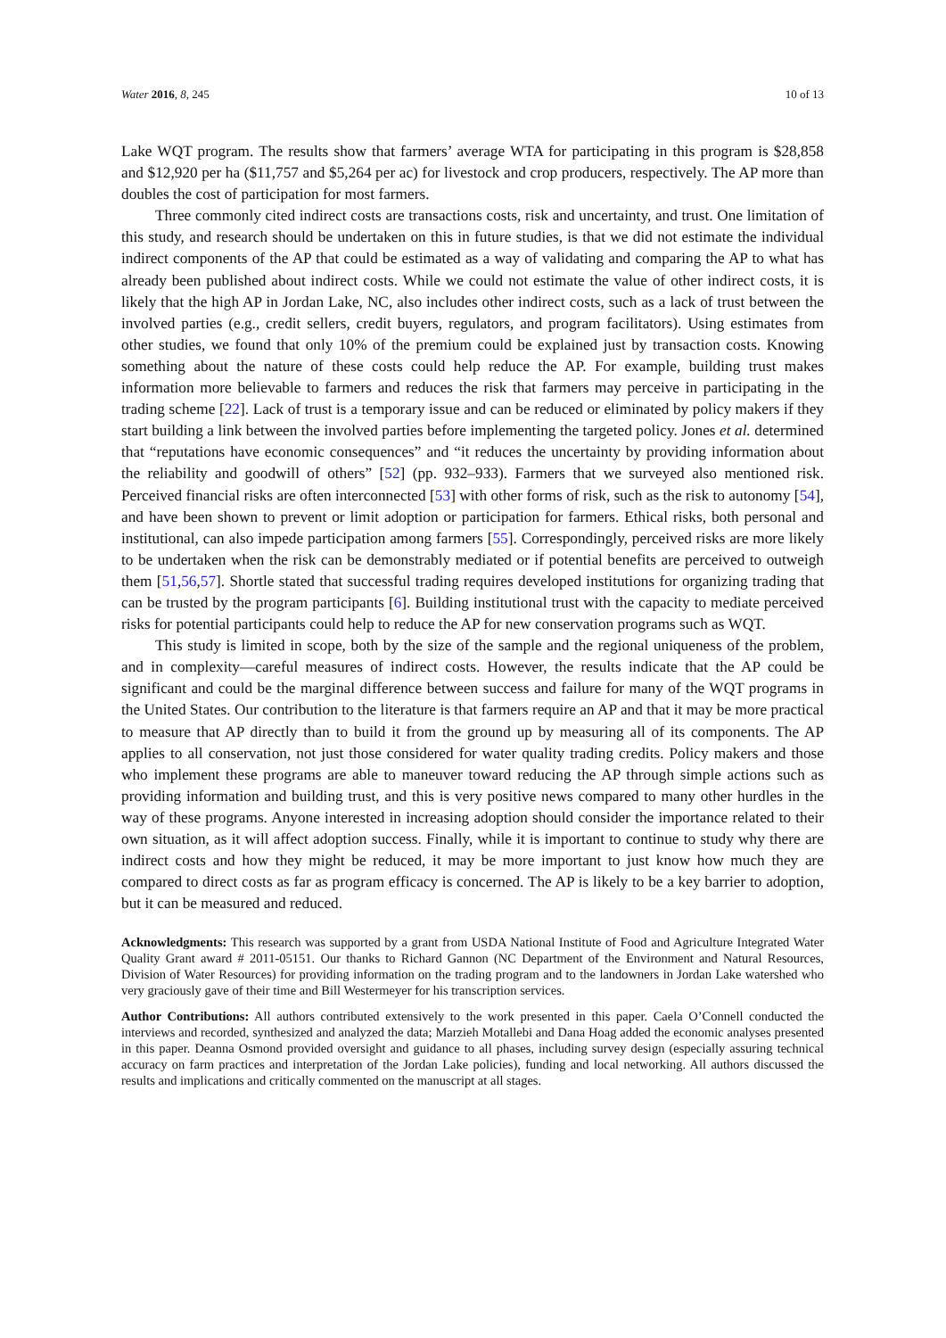Water 2016, 8, 245 10 of 13
Lake WQT program. The results show that farmers’ average WTA for participating in this program is $28,858 and $12,920 per ha ($11,757 and $5,264 per ac) for livestock and crop producers, respectively. The AP more than doubles the cost of participation for most farmers.
Three commonly cited indirect costs are transactions costs, risk and uncertainty, and trust. One limitation of this study, and research should be undertaken on this in future studies, is that we did not estimate the individual indirect components of the AP that could be estimated as a way of validating and comparing the AP to what has already been published about indirect costs. While we could not estimate the value of other indirect costs, it is likely that the high AP in Jordan Lake, NC, also includes other indirect costs, such as a lack of trust between the involved parties (e.g., credit sellers, credit buyers, regulators, and program facilitators). Using estimates from other studies, we found that only 10% of the premium could be explained just by transaction costs. Knowing something about the nature of these costs could help reduce the AP. For example, building trust makes information more believable to farmers and reduces the risk that farmers may perceive in participating in the trading scheme [22]. Lack of trust is a temporary issue and can be reduced or eliminated by policy makers if they start building a link between the involved parties before implementing the targeted policy. Jones et al. determined that “reputations have economic consequences” and “it reduces the uncertainty by providing information about the reliability and goodwill of others” [52] (pp. 932–933). Farmers that we surveyed also mentioned risk. Perceived financial risks are often interconnected [53] with other forms of risk, such as the risk to autonomy [54], and have been shown to prevent or limit adoption or participation for farmers. Ethical risks, both personal and institutional, can also impede participation among farmers [55]. Correspondingly, perceived risks are more likely to be undertaken when the risk can be demonstrably mediated or if potential benefits are perceived to outweigh them [51,56,57]. Shortle stated that successful trading requires developed institutions for organizing trading that can be trusted by the program participants [6]. Building institutional trust with the capacity to mediate perceived risks for potential participants could help to reduce the AP for new conservation programs such as WQT.
This study is limited in scope, both by the size of the sample and the regional uniqueness of the problem, and in complexity—careful measures of indirect costs. However, the results indicate that the AP could be significant and could be the marginal difference between success and failure for many of the WQT programs in the United States. Our contribution to the literature is that farmers require an AP and that it may be more practical to measure that AP directly than to build it from the ground up by measuring all of its components. The AP applies to all conservation, not just those considered for water quality trading credits. Policy makers and those who implement these programs are able to maneuver toward reducing the AP through simple actions such as providing information and building trust, and this is very positive news compared to many other hurdles in the way of these programs. Anyone interested in increasing adoption should consider the importance related to their own situation, as it will affect adoption success. Finally, while it is important to continue to study why there are indirect costs and how they might be reduced, it may be more important to just know how much they are compared to direct costs as far as program efficacy is concerned. The AP is likely to be a key barrier to adoption, but it can be measured and reduced.
Acknowledgments: This research was supported by a grant from USDA National Institute of Food and Agriculture Integrated Water Quality Grant award # 2011-05151. Our thanks to Richard Gannon (NC Department of the Environment and Natural Resources, Division of Water Resources) for providing information on the trading program and to the landowners in Jordan Lake watershed who very graciously gave of their time and Bill Westermeyer for his transcription services.
Author Contributions: All authors contributed extensively to the work presented in this paper. Caela O’Connell conducted the interviews and recorded, synthesized and analyzed the data; Marzieh Motallebi and Dana Hoag added the economic analyses presented in this paper. Deanna Osmond provided oversight and guidance to all phases, including survey design (especially assuring technical accuracy on farm practices and interpretation of the Jordan Lake policies), funding and local networking. All authors discussed the results and implications and critically commented on the manuscript at all stages.